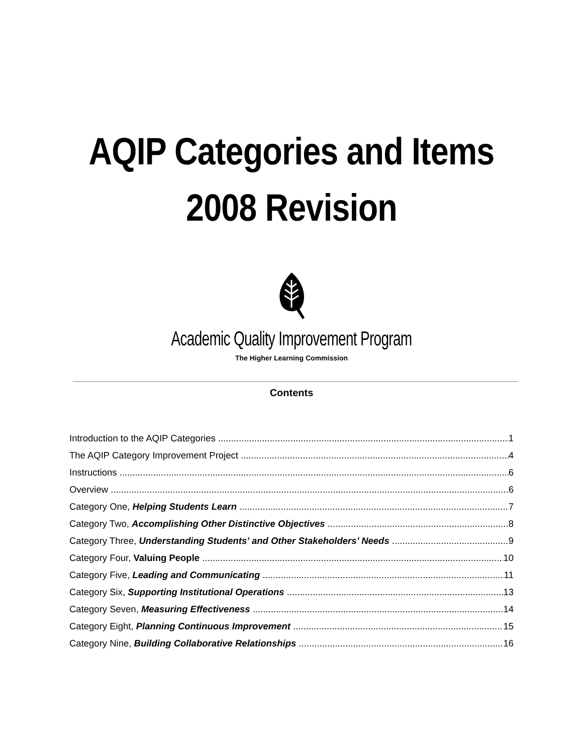AQIP Categories and Items
2008 Revision
Academic Quality Improvement Program
The Higher Learning Commission
Contents
Introduction to the AQIP Categories 1
The AQIP Category Improvement Project 4
Instructions 6
Overview 6
Category One, Helping Students Learn 7
Category Two, Accomplishing Other Distinctive Objectives 8
Category Three, Understanding Students’ and Other Stakeholders’ Needs 9
Category Four, Valuing People 10
Category Five, Leading and Communicating 11
Category Six, Supporting Institutional Operations 13
Category Seven, Measuring Effectiveness 14
Category Eight, Planning Continuous Improvement 15
Category Nine, Building Collaborative Relationships 16